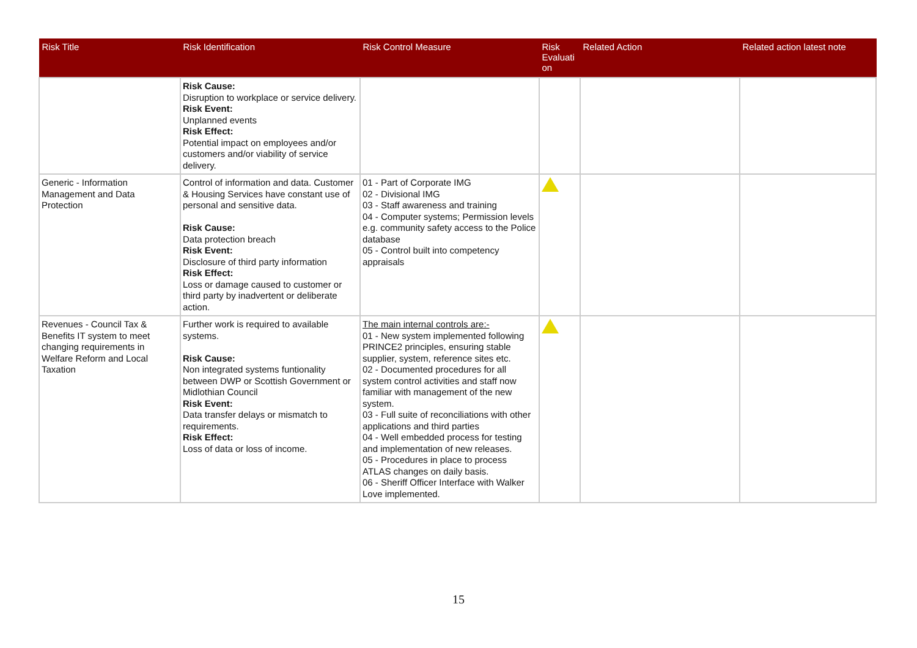| Risk Title | Risk Identification | Risk Control Measure | Risk Evaluati on | Related Action | Related action latest note |
| --- | --- | --- | --- | --- | --- |
| | Risk Cause: Disruption to workplace or service delivery. Risk Event: Unplanned events Risk Effect: Potential impact on employees and/or customers and/or viability of service delivery. | | | | |
| Generic - Information Management and Data Protection | Control of information and data. Customer & Housing Services have constant use of personal and sensitive data. Risk Cause: Data protection breach Risk Event: Disclosure of third party information Risk Effect: Loss or damage caused to customer or third party by inadvertent or deliberate action. | 01 - Part of Corporate IMG 02 - Divisional IMG 03 - Staff awareness and training 04 - Computer systems; Permission levels e.g. community safety access to the Police database 05 - Control built into competency appraisals | | | |
| Revenues - Council Tax & Benefits IT system to meet changing requirements in Welfare Reform and Local Taxation | Further work is required to available systems. Risk Cause: Non integrated systems funtionality between DWP or Scottish Government or Midlothian Council Risk Event: Data transfer delays or mismatch to requirements. Risk Effect: Loss of data or loss of income. | The main internal controls are:- 01 - New system implemented following PRINCE2 principles, ensuring stable supplier, system, reference sites etc. 02 - Documented procedures for all system control activities and staff now familiar with management of the new system. 03 - Full suite of reconciliations with other applications and third parties 04 - Well embedded process for testing and implementation of new releases. 05 - Procedures in place to process ATLAS changes on daily basis. 06 - Sheriff Officer Interface with Walker Love implemented. | | | |
15